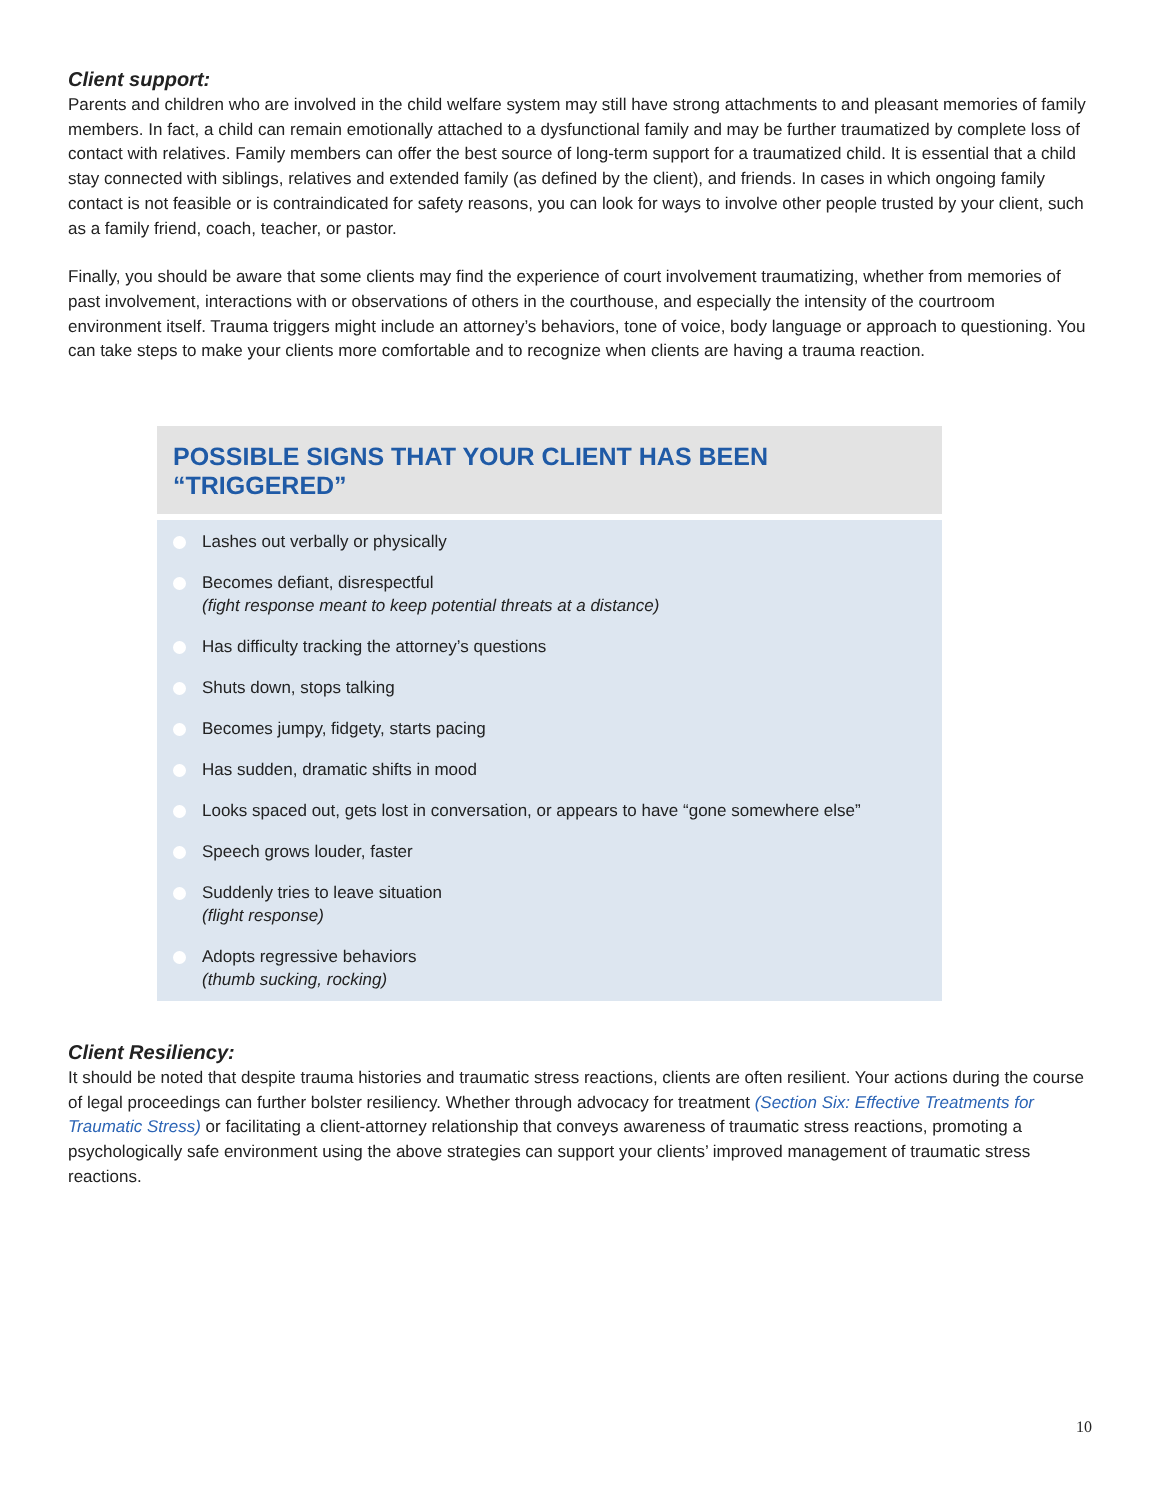Client support:
Parents and children who are involved in the child welfare system may still have strong attachments to and pleasant memories of family members. In fact, a child can remain emotionally attached to a dysfunctional family and may be further traumatized by complete loss of contact with relatives. Family members can offer the best source of long-term support for a traumatized child. It is essential that a child stay connected with siblings, relatives and extended family (as defined by the client), and friends. In cases in which ongoing family contact is not feasible or is contraindicated for safety reasons, you can look for ways to involve other people trusted by your client, such as a family friend, coach, teacher, or pastor.
Finally, you should be aware that some clients may find the experience of court involvement traumatizing, whether from memories of past involvement, interactions with or observations of others in the courthouse, and especially the intensity of the courtroom environment itself. Trauma triggers might include an attorney’s behaviors, tone of voice, body language or approach to questioning. You can take steps to make your clients more comfortable and to recognize when clients are having a trauma reaction.
POSSIBLE SIGNS THAT YOUR CLIENT HAS BEEN “TRIGGERED”
Lashes out verbally or physically
Becomes defiant, disrespectful
(fight response meant to keep potential threats at a distance)
Has difficulty tracking the attorney’s questions
Shuts down, stops talking
Becomes jumpy, fidgety, starts pacing
Has sudden, dramatic shifts in mood
Looks spaced out, gets lost in conversation, or appears to have “gone somewhere else”
Speech grows louder, faster
Suddenly tries to leave situation
(flight response)
Adopts regressive behaviors
(thumb sucking, rocking)
Client Resiliency:
It should be noted that despite trauma histories and traumatic stress reactions, clients are often resilient. Your actions during the course of legal proceedings can further bolster resiliency. Whether through advocacy for treatment (Section Six: Effective Treatments for Traumatic Stress) or facilitating a client-attorney relationship that conveys awareness of traumatic stress reactions, promoting a psychologically safe environment using the above strategies can support your clients’ improved management of traumatic stress reactions.
10